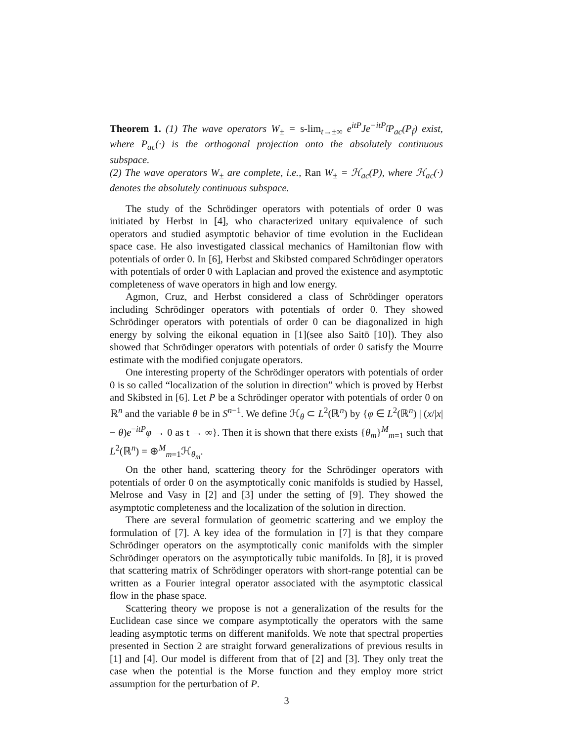Theorem 1. (1) The wave operators W<sub>±</sub> = s-lim<sub>t→±∞</sub> e<sup>itP</sup>Je<sup>−itP<sub>f</sub></sup>P<sub>ac</sub>(P<sub>f</sub>) exist, where P<sub>ac</sub>(·) is the orthogonal projection onto the absolutely continuous subspace.
(2) The wave operators W<sub>±</sub> are complete, i.e., Ran W<sub>±</sub> = ℋ<sub>ac</sub>(P), where ℋ<sub>ac</sub>(·) denotes the absolutely continuous subspace.
The study of the Schrödinger operators with potentials of order 0 was initiated by Herbst in [4], who characterized unitary equivalence of such operators and studied asymptotic behavior of time evolution in the Euclidean space case. He also investigated classical mechanics of Hamiltonian flow with potentials of order 0. In [6], Herbst and Skibsted compared Schrödinger operators with potentials of order 0 with Laplacian and proved the existence and asymptotic completeness of wave operators in high and low energy.
Agmon, Cruz, and Herbst considered a class of Schrödinger operators including Schrödinger operators with potentials of order 0. They showed Schrödinger operators with potentials of order 0 can be diagonalized in high energy by solving the eikonal equation in [1](see also Saitō [10]). They also showed that Schrödinger operators with potentials of order 0 satisfy the Mourre estimate with the modified conjugate operators.
One interesting property of the Schrödinger operators with potentials of order 0 is so called “localization of the solution in direction” which is proved by Herbst and Skibsted in [6]. Let P be a Schrödinger operator with potentials of order 0 on ℝ<sup>n</sup> and the variable θ be in S<sup>n−1</sup>. We define ℋ<sub>θ</sub> ⊂ L<sup>2</sup>(ℝ<sup>n</sup>) by {φ ∈ L<sup>2</sup>(ℝ<sup>n</sup>) | (x/|x| − θ)e<sup>−itP</sup>φ → 0 as t → ∞}. Then it is shown that there exists {θ<sub>m</sub>}<sup>M</sup><sub>m=1</sub> such that L<sup>2</sup>(ℝ<sup>n</sup>) = ⊕<sup>M</sup><sub>m=1</sub>ℋ<sub>θ<sub>m</sub></sub>.
On the other hand, scattering theory for the Schrödinger operators with potentials of order 0 on the asymptotically conic manifolds is studied by Hassel, Melrose and Vasy in [2] and [3] under the setting of [9]. They showed the asymptotic completeness and the localization of the solution in direction.
There are several formulation of geometric scattering and we employ the formulation of [7]. A key idea of the formulation in [7] is that they compare Schrödinger operators on the asymptotically conic manifolds with the simpler Schrödinger operators on the asymptotically tubic manifolds. In [8], it is proved that scattering matrix of Schrödinger operators with short-range potential can be written as a Fourier integral operator associated with the asymptotic classical flow in the phase space.
Scattering theory we propose is not a generalization of the results for the Euclidean case since we compare asymptotically the operators with the same leading asymptotic terms on different manifolds. We note that spectral properties presented in Section 2 are straight forward generalizations of previous results in [1] and [4]. Our model is different from that of [2] and [3]. They only treat the case when the potential is the Morse function and they employ more strict assumption for the perturbation of P.
3